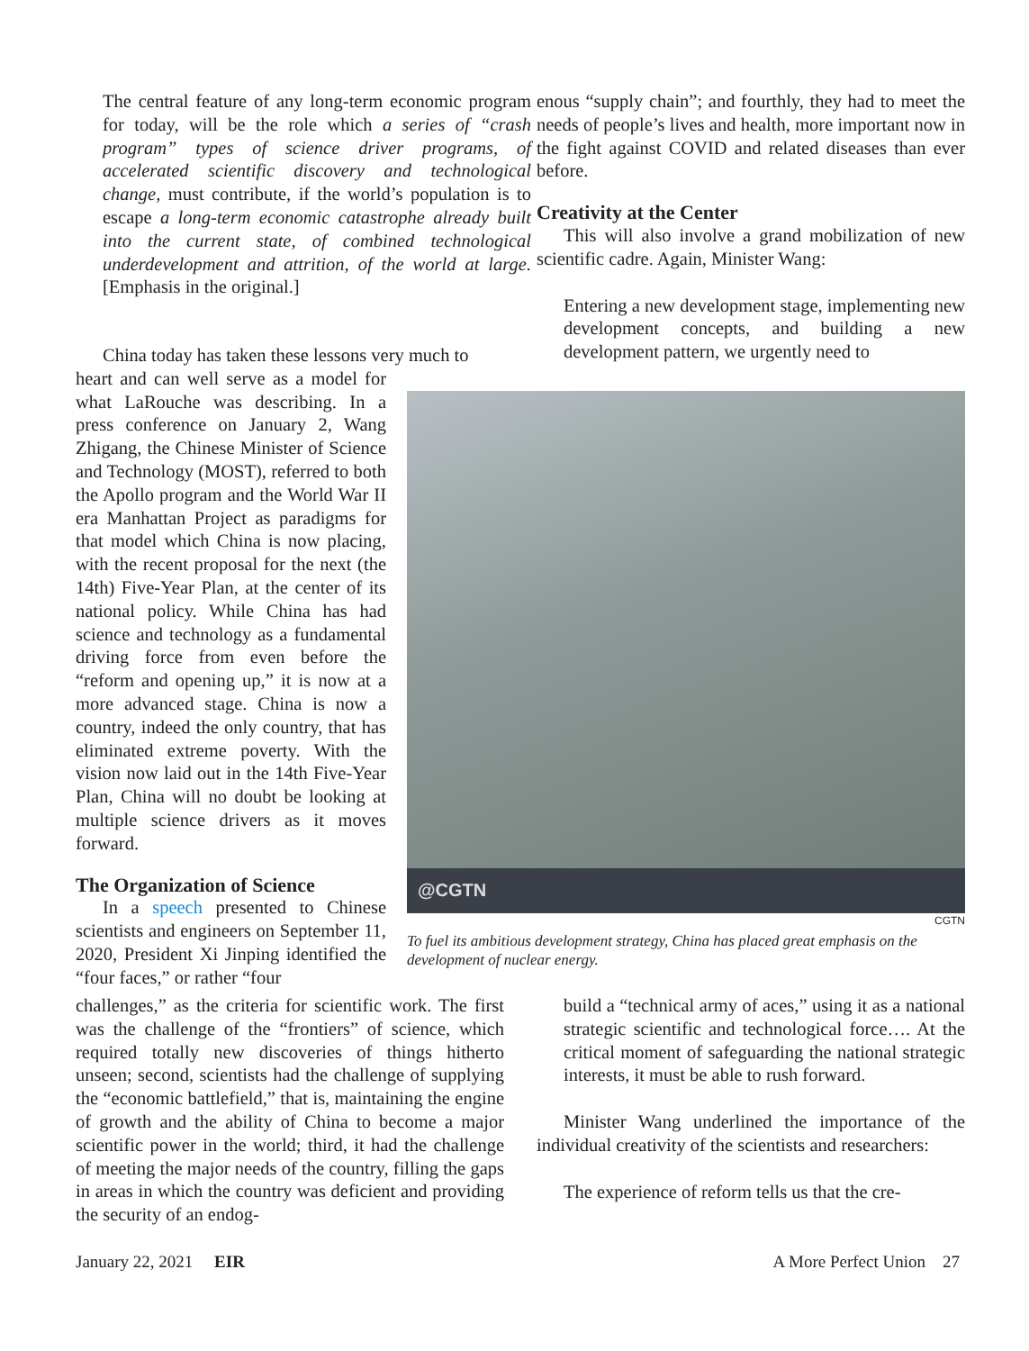The central feature of any long-term economic program for today, will be the role which a series of “crash program” types of science driver programs, of accelerated scientific discovery and technological change, must contribute, if the world’s population is to escape a long-term economic catastrophe already built into the current state, of combined technological underdevelopment and attrition, of the world at large. [Emphasis in the original.]
enous “supply chain”; and fourthly, they had to meet the needs of people’s lives and health, more important now in the fight against COVID and related diseases than ever before.
Creativity at the Center
This will also involve a grand mobilization of new scientific cadre. Again, Minister Wang:
Entering a new development stage, implementing new development concepts, and building a new development pattern, we urgently need to
China today has taken these lessons very much to
heart and can well serve as a model for what LaRouche was describing. In a press conference on January 2, Wang Zhigang, the Chinese Minister of Science and Technology (MOST), referred to both the Apollo program and the World War II era Manhattan Project as paradigms for that model which China is now placing, with the recent proposal for the next (the 14th) Five-Year Plan, at the center of its national policy. While China has had science and technology as a fundamental driving force from even before the “reform and opening up,” it is now at a more advanced stage. China is now a country, indeed the only country, that has eliminated extreme poverty. With the vision now laid out in the 14th Five-Year Plan, China will no doubt be looking at multiple science drivers as it moves forward.
The Organization of Science
In a speech presented to Chinese scientists and engineers on September 11, 2020, President Xi Jinping identified the “four faces,” or rather “four
@CGTN
CGTN
To fuel its ambitious development strategy, China has placed great emphasis on the development of nuclear energy.
challenges,” as the criteria for scientific work. The first was the challenge of the “frontiers” of science, which required totally new discoveries of things hitherto unseen; second, scientists had the challenge of supplying the “economic battlefield,” that is, maintaining the engine of growth and the ability of China to become a major scientific power in the world; third, it had the challenge of meeting the major needs of the country, filling the gaps in areas in which the country was deficient and providing the security of an endog-
build a “technical army of aces,” using it as a national strategic scientific and technological force…. At the critical moment of safeguarding the national strategic interests, it must be able to rush forward.
Minister Wang underlined the importance of the individual creativity of the scientists and researchers:
The experience of reform tells us that the cre-
January 22, 2021 EIR A More Perfect Union 27